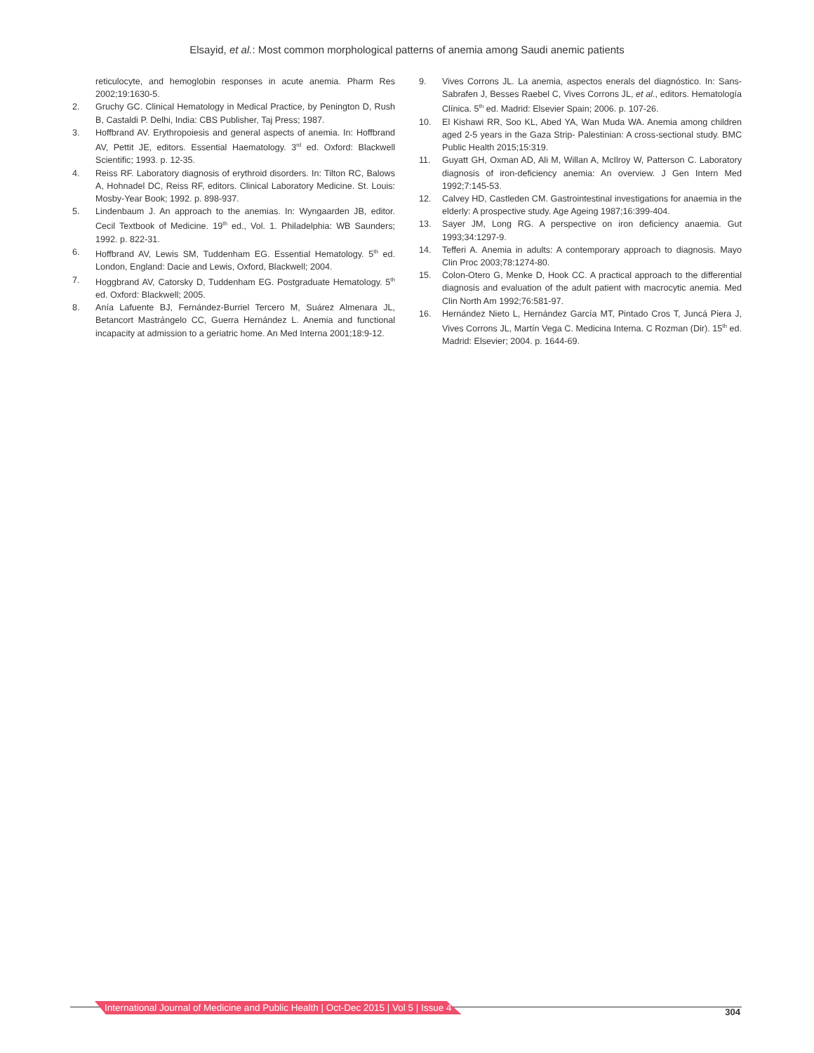Elsayid, et al.: Most common morphological patterns of anemia among Saudi anemic patients
reticulocyte, and hemoglobin responses in acute anemia. Pharm Res 2002;19:1630-5.
2. Gruchy GC. Clinical Hematology in Medical Practice, by Penington D, Rush B, Castaldi P. Delhi, India: CBS Publisher, Taj Press; 1987.
3. Hoffbrand AV. Erythropoiesis and general aspects of anemia. In: Hoffbrand AV, Pettit JE, editors. Essential Haematology. 3<sup>rd</sup> ed. Oxford: Blackwell Scientific; 1993. p. 12-35.
4. Reiss RF. Laboratory diagnosis of erythroid disorders. In: Tilton RC, Balows A, Hohnadel DC, Reiss RF, editors. Clinical Laboratory Medicine. St. Louis: Mosby-Year Book; 1992. p. 898-937.
5. Lindenbaum J. An approach to the anemias. In: Wyngaarden JB, editor. Cecil Textbook of Medicine. 19<sup>th</sup> ed., Vol. 1. Philadelphia: WB Saunders; 1992. p. 822-31.
6. Hoffbrand AV, Lewis SM, Tuddenham EG. Essential Hematology. 5<sup>th</sup> ed. London, England: Dacie and Lewis, Oxford, Blackwell; 2004.
7. Hoggbrand AV, Catorsky D, Tuddenham EG. Postgraduate Hematology. 5<sup>th</sup> ed. Oxford: Blackwell; 2005.
8. Anía Lafuente BJ, Fernández-Burriel Tercero M, Suárez Almenara JL, Betancort Mastrángelo CC, Guerra Hernández L. Anemia and functional incapacity at admission to a geriatric home. An Med Interna 2001;18:9-12.
9. Vives Corrons JL. La anemia, aspectos enerals del diagnóstico. In: Sans-Sabrafen J, Besses Raebel C, Vives Corrons JL, et al., editors. Hematología Clínica. 5<sup>th</sup> ed. Madrid: Elsevier Spain; 2006. p. 107-26.
10. El Kishawi RR, Soo KL, Abed YA, Wan Muda WA. Anemia among children aged 2-5 years in the Gaza Strip- Palestinian: A cross-sectional study. BMC Public Health 2015;15:319.
11. Guyatt GH, Oxman AD, Ali M, Willan A, McIlroy W, Patterson C. Laboratory diagnosis of iron-deficiency anemia: An overview. J Gen Intern Med 1992;7:145-53.
12. Calvey HD, Castleden CM. Gastrointestinal investigations for anaemia in the elderly: A prospective study. Age Ageing 1987;16:399-404.
13. Sayer JM, Long RG. A perspective on iron deficiency anaemia. Gut 1993;34:1297-9.
14. Tefferi A. Anemia in adults: A contemporary approach to diagnosis. Mayo Clin Proc 2003;78:1274-80.
15. Colon-Otero G, Menke D, Hook CC. A practical approach to the differential diagnosis and evaluation of the adult patient with macrocytic anemia. Med Clin North Am 1992;76:581-97.
16. Hernández Nieto L, Hernández García MT, Pintado Cros T, Juncá Piera J, Vives Corrons JL, Martín Vega C. Medicina Interna. C Rozman (Dir). 15<sup>th</sup> ed. Madrid: Elsevier; 2004. p. 1644-69.
International Journal of Medicine and Public Health | Oct-Dec 2015 | Vol 5 | Issue 4
304